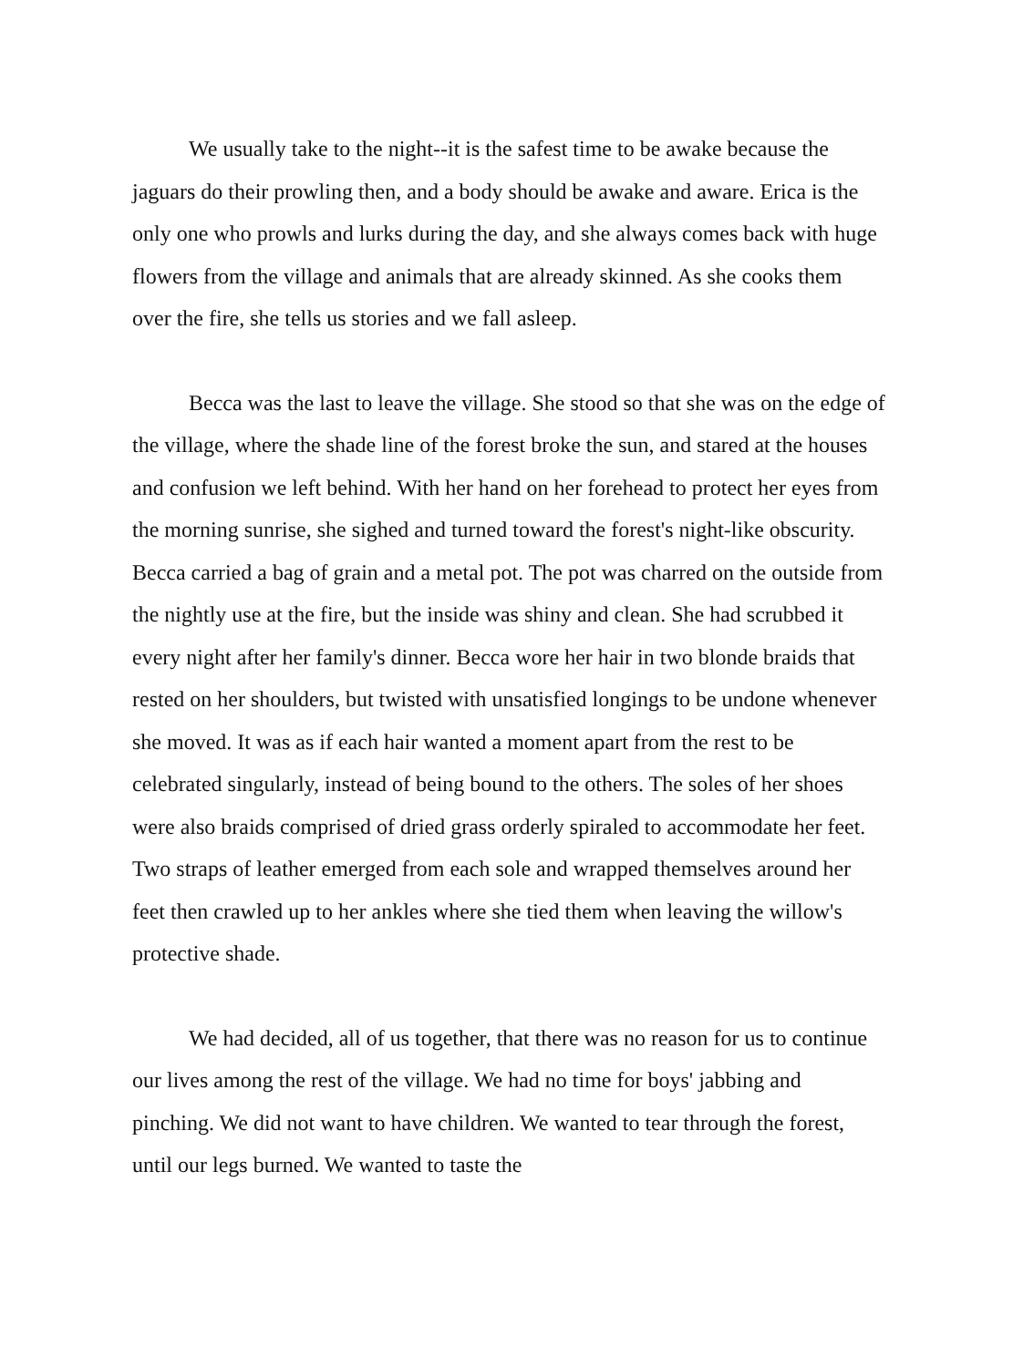We usually take to the night--it is the safest time to be awake because the jaguars do their prowling then, and a body should be awake and aware. Erica is the only one who prowls and lurks during the day, and she always comes back with huge flowers from the village and animals that are already skinned. As she cooks them over the fire, she tells us stories and we fall asleep.
Becca was the last to leave the village. She stood so that she was on the edge of the village, where the shade line of the forest broke the sun, and stared at the houses and confusion we left behind. With her hand on her forehead to protect her eyes from the morning sunrise, she sighed and turned toward the forest's night-like obscurity. Becca carried a bag of grain and a metal pot. The pot was charred on the outside from the nightly use at the fire, but the inside was shiny and clean. She had scrubbed it every night after her family's dinner. Becca wore her hair in two blonde braids that rested on her shoulders, but twisted with unsatisfied longings to be undone whenever she moved. It was as if each hair wanted a moment apart from the rest to be celebrated singularly, instead of being bound to the others. The soles of her shoes were also braids comprised of dried grass orderly spiraled to accommodate her feet. Two straps of leather emerged from each sole and wrapped themselves around her feet then crawled up to her ankles where she tied them when leaving the willow's protective shade.
We had decided, all of us together, that there was no reason for us to continue our lives among the rest of the village. We had no time for boys' jabbing and pinching. We did not want to have children. We wanted to tear through the forest, until our legs burned. We wanted to taste the